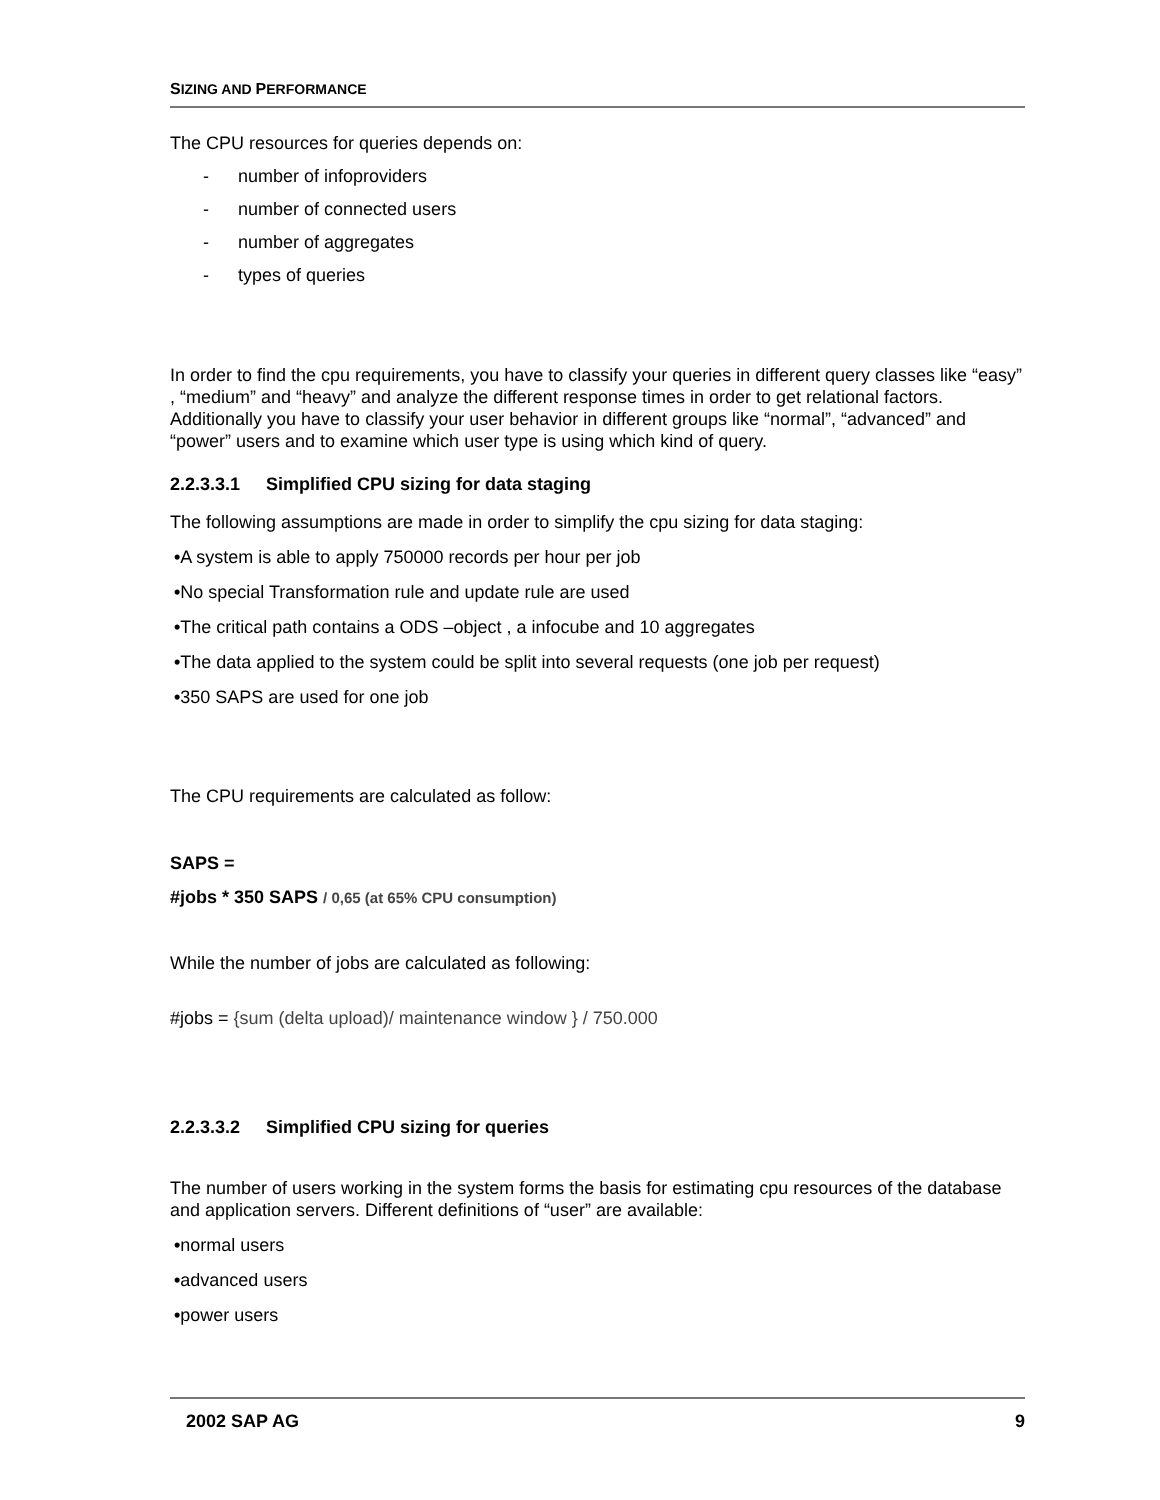SIZING AND PERFORMANCE
The CPU resources for queries depends on:
- number of infoproviders
- number of connected users
- number of aggregates
- types of queries
In order to find the cpu requirements, you have to classify your queries in different query classes like “easy” , “medium” and “heavy” and analyze the different response times in order to get relational factors. Additionally you have to classify your user behavior in different groups like “normal”, “advanced” and “power” users and to examine which user type is using which kind of query.
2.2.3.3.1 Simplified CPU sizing for data staging
The following assumptions are made in order to simplify the cpu sizing for data staging:
•A system is able to apply 750000 records per hour per job
•No special Transformation rule and update rule are used
•The critical path contains a ODS –object , a infocube and 10 aggregates
•The data applied to the system could be split into several requests (one job per request)
•350 SAPS are used for one job
The CPU requirements are calculated as follow:
SAPS =
#jobs * 350 SAPS / 0,65 (at 65% CPU consumption)
While the number of jobs are calculated as following:
#jobs = {sum (delta upload)/ maintenance window } / 750.000
2.2.3.3.2 Simplified CPU sizing for queries
The number of users working in the system forms the basis for estimating cpu resources of the database and application servers. Different definitions of “user” are available:
•normal users
•advanced users
•power users
2002 SAP AG 9